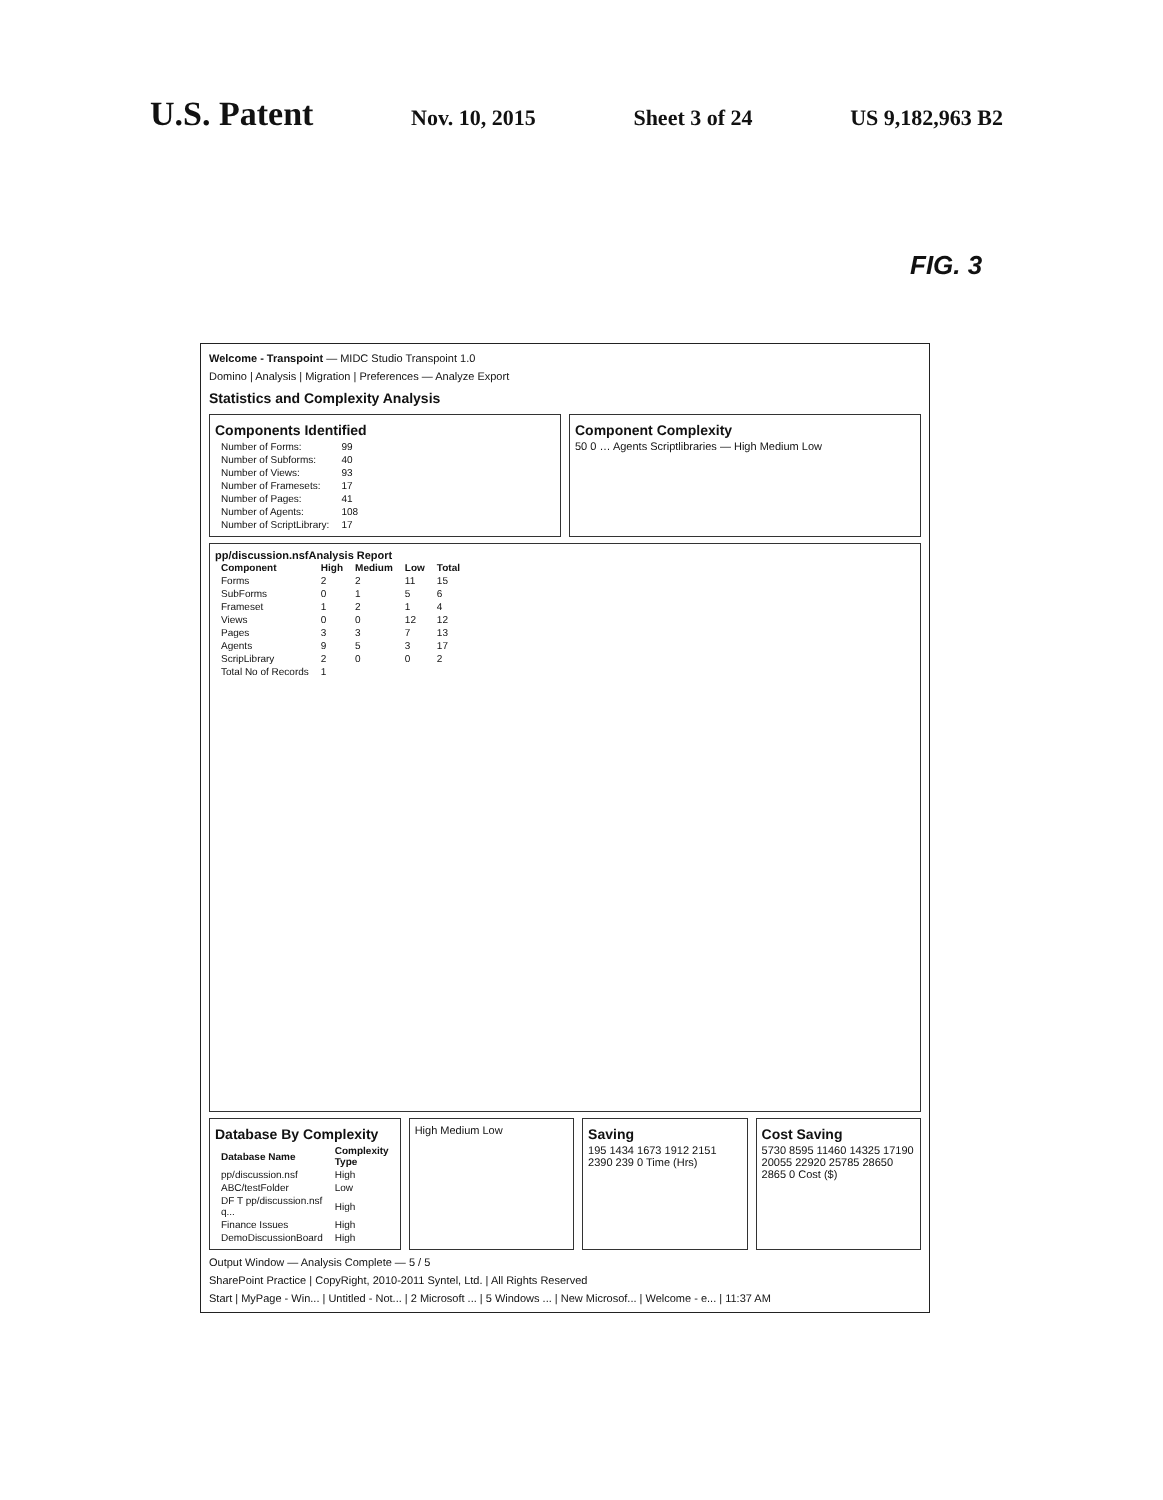U.S. Patent
Nov. 10, 2015 Sheet 3 of 24 US 9,182,963 B2
Welcome - Transpoint — MIDC Studio Transpoint 1.0
Domino | Analysis | Migration | Preferences — Analyze Export
Statistics and Complexity Analysis
Components Identified
| Number of Forms: | 99 |
| Number of Subforms: | 40 |
| Number of Views: | 93 |
| Number of Framesets: | 17 |
| Number of Pages: | 41 |
| Number of Agents: | 108 |
| Number of ScriptLibrary: | 17 |
Component Complexity
50 0 … Agents Scriptlibraries — High Medium Low
pp/discussion.nsfAnalysis Report
| Component | High | Medium | Low | Total |
| --- | --- | --- | --- | --- |
| Forms | 2 | 2 | 11 | 15 |
| SubForms | 0 | 1 | 5 | 6 |
| Frameset | 1 | 2 | 1 | 4 |
| Views | 0 | 0 | 12 | 12 |
| Pages | 3 | 3 | 7 | 13 |
| Agents | 9 | 5 | 3 | 17 |
| ScripLibrary | 2 | 0 | 0 | 2 |
| Total No of Records | 1 | | | |
Database By Complexity
| Database Name | Complexity Type |
| --- | --- |
| pp/discussion.nsf | High |
| ABC/testFolder | Low |
| DF T pp/discussion.nsf q... | High |
| Finance Issues | High |
| DemoDiscussionBoard | High |
High Medium Low
Saving
195 1434 1673 1912 2151 2390 239 0 Time (Hrs)
Cost Saving
5730 8595 11460 14325 17190 20055 22920 25785 28650 2865 0 Cost ($)
Output Window — Analysis Complete — 5 / 5
SharePoint Practice | CopyRight, 2010-2011 Syntel, Ltd. | All Rights Reserved
Start | MyPage - Win... | Untitled - Not... | 2 Microsoft ... | 5 Windows ... | New Microsof... | Welcome - e... | 11:37 AM
FIG. 3